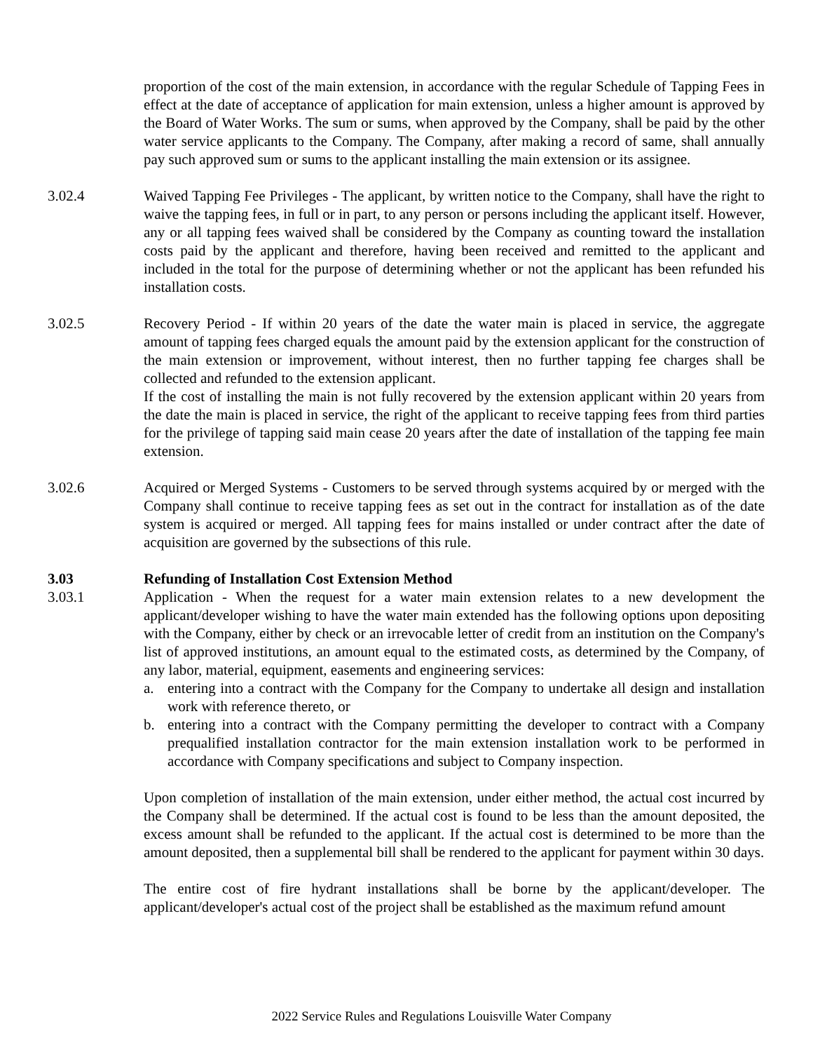proportion of the cost of the main extension, in accordance with the regular Schedule of Tapping Fees in effect at the date of acceptance of application for main extension, unless a higher amount is approved by the Board of Water Works. The sum or sums, when approved by the Company, shall be paid by the other water service applicants to the Company. The Company, after making a record of same, shall annually pay such approved sum or sums to the applicant installing the main extension or its assignee.
3.02.4 Waived Tapping Fee Privileges - The applicant, by written notice to the Company, shall have the right to waive the tapping fees, in full or in part, to any person or persons including the applicant itself. However, any or all tapping fees waived shall be considered by the Company as counting toward the installation costs paid by the applicant and therefore, having been received and remitted to the applicant and included in the total for the purpose of determining whether or not the applicant has been refunded his installation costs.
3.02.5 Recovery Period - If within 20 years of the date the water main is placed in service, the aggregate amount of tapping fees charged equals the amount paid by the extension applicant for the construction of the main extension or improvement, without interest, then no further tapping fee charges shall be collected and refunded to the extension applicant.
If the cost of installing the main is not fully recovered by the extension applicant within 20 years from the date the main is placed in service, the right of the applicant to receive tapping fees from third parties for the privilege of tapping said main cease 20 years after the date of installation of the tapping fee main extension.
3.02.6 Acquired or Merged Systems - Customers to be served through systems acquired by or merged with the Company shall continue to receive tapping fees as set out in the contract for installation as of the date system is acquired or merged. All tapping fees for mains installed or under contract after the date of acquisition are governed by the subsections of this rule.
3.03 Refunding of Installation Cost Extension Method
3.03.1 Application - When the request for a water main extension relates to a new development the applicant/developer wishing to have the water main extended has the following options upon depositing with the Company, either by check or an irrevocable letter of credit from an institution on the Company's list of approved institutions, an amount equal to the estimated costs, as determined by the Company, of any labor, material, equipment, easements and engineering services:
a. entering into a contract with the Company for the Company to undertake all design and installation work with reference thereto, or
b. entering into a contract with the Company permitting the developer to contract with a Company prequalified installation contractor for the main extension installation work to be performed in accordance with Company specifications and subject to Company inspection.
Upon completion of installation of the main extension, under either method, the actual cost incurred by the Company shall be determined. If the actual cost is found to be less than the amount deposited, the excess amount shall be refunded to the applicant. If the actual cost is determined to be more than the amount deposited, then a supplemental bill shall be rendered to the applicant for payment within 30 days.
The entire cost of fire hydrant installations shall be borne by the applicant/developer. The applicant/developer's actual cost of the project shall be established as the maximum refund amount
2022 Service Rules and Regulations Louisville Water Company